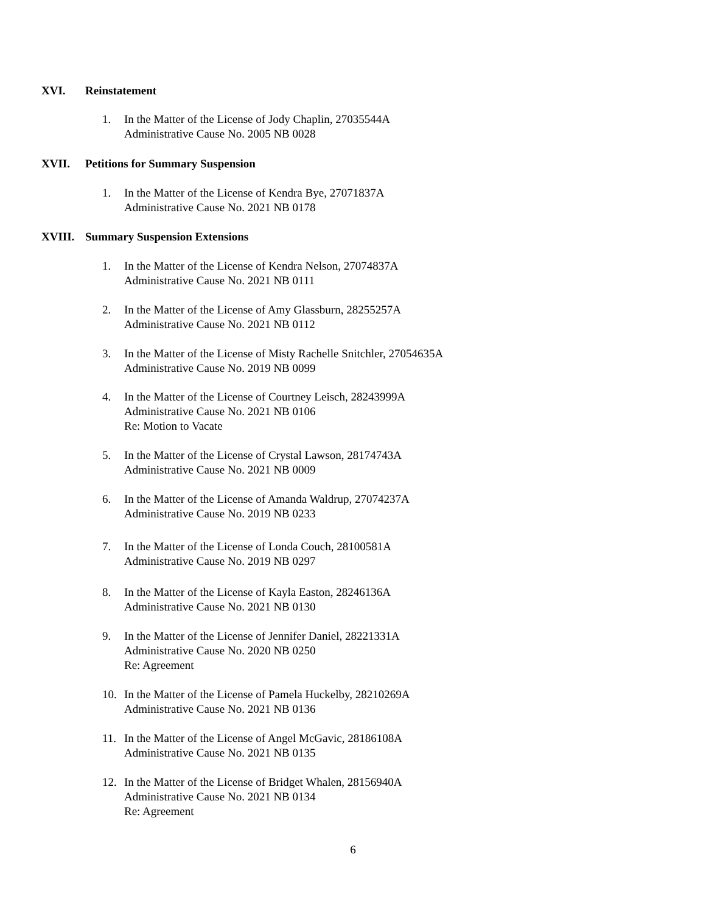XVI. Reinstatement
1. In the Matter of the License of Jody Chaplin, 27035544A
Administrative Cause No. 2005 NB 0028
XVII. Petitions for Summary Suspension
1. In the Matter of the License of Kendra Bye, 27071837A
Administrative Cause No. 2021 NB 0178
XVIII. Summary Suspension Extensions
1. In the Matter of the License of Kendra Nelson, 27074837A
Administrative Cause No. 2021 NB 0111
2. In the Matter of the License of Amy Glassburn, 28255257A
Administrative Cause No. 2021 NB 0112
3. In the Matter of the License of Misty Rachelle Snitchler, 27054635A
Administrative Cause No. 2019 NB 0099
4. In the Matter of the License of Courtney Leisch, 28243999A
Administrative Cause No. 2021 NB 0106
Re: Motion to Vacate
5. In the Matter of the License of Crystal Lawson, 28174743A
Administrative Cause No. 2021 NB 0009
6. In the Matter of the License of Amanda Waldrup, 27074237A
Administrative Cause No. 2019 NB 0233
7. In the Matter of the License of Londa Couch, 28100581A
Administrative Cause No. 2019 NB 0297
8. In the Matter of the License of Kayla Easton, 28246136A
Administrative Cause No. 2021 NB 0130
9. In the Matter of the License of Jennifer Daniel, 28221331A
Administrative Cause No. 2020 NB 0250
Re: Agreement
10. In the Matter of the License of Pamela Huckelby, 28210269A
Administrative Cause No. 2021 NB 0136
11. In the Matter of the License of Angel McGavic, 28186108A
Administrative Cause No. 2021 NB 0135
12. In the Matter of the License of Bridget Whalen, 28156940A
Administrative Cause No. 2021 NB 0134
Re: Agreement
6